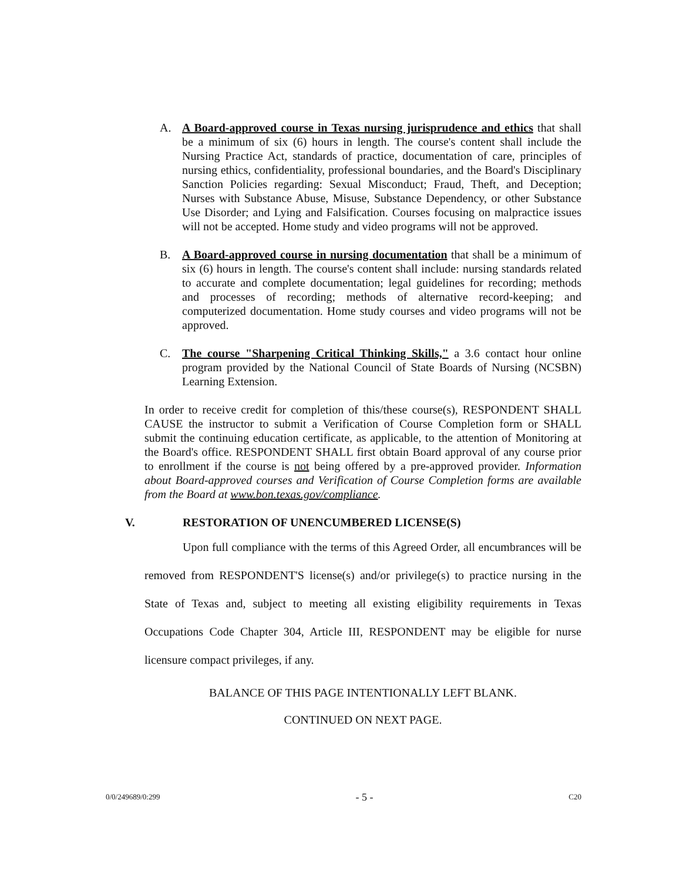A.
A Board-approved course in Texas nursing jurisprudence and ethics that shall be a minimum of six (6) hours in length. The course's content shall include the Nursing Practice Act, standards of practice, documentation of care, principles of nursing ethics, confidentiality, professional boundaries, and the Board's Disciplinary Sanction Policies regarding: Sexual Misconduct; Fraud, Theft, and Deception; Nurses with Substance Abuse, Misuse, Substance Dependency, or other Substance Use Disorder; and Lying and Falsification. Courses focusing on malpractice issues will not be accepted. Home study and video programs will not be approved.
B.
A Board-approved course in nursing documentation that shall be a minimum of six (6) hours in length. The course's content shall include: nursing standards related to accurate and complete documentation; legal guidelines for recording; methods and processes of recording; methods of alternative record-keeping; and computerized documentation. Home study courses and video programs will not be approved.
C.
The course "Sharpening Critical Thinking Skills," a 3.6 contact hour online program provided by the National Council of State Boards of Nursing (NCSBN) Learning Extension.
In order to receive credit for completion of this/these course(s), RESPONDENT SHALL CAUSE the instructor to submit a Verification of Course Completion form or SHALL submit the continuing education certificate, as applicable, to the attention of Monitoring at the Board's office. RESPONDENT SHALL first obtain Board approval of any course prior to enrollment if the course is not being offered by a pre-approved provider. Information about Board-approved courses and Verification of Course Completion forms are available from the Board at www.bon.texas.gov/compliance.
V. RESTORATION OF UNENCUMBERED LICENSE(S)
Upon full compliance with the terms of this Agreed Order, all encumbrances will be removed from RESPONDENT'S license(s) and/or privilege(s) to practice nursing in the State of Texas and, subject to meeting all existing eligibility requirements in Texas Occupations Code Chapter 304, Article III, RESPONDENT may be eligible for nurse licensure compact privileges, if any.
BALANCE OF THIS PAGE INTENTIONALLY LEFT BLANK.
CONTINUED ON NEXT PAGE.
0/0/249689/0:299 - 5 - C20